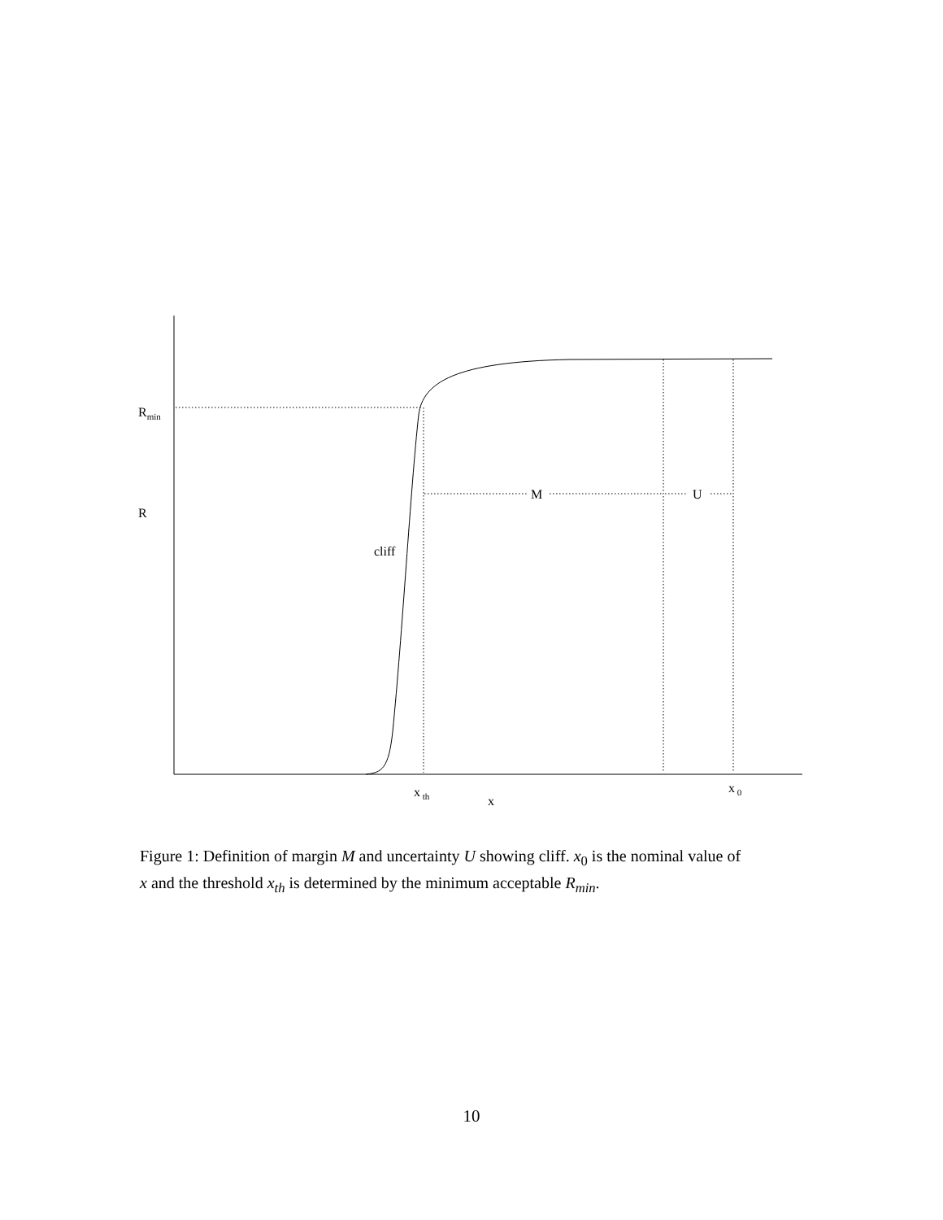Rmin
R
cliff
M
U
x th
x
x 0
Figure 1: Definition of margin M and uncertainty U showing cliff. x<sub>0</sub> is the nominal value of x and the threshold x<sub>th</sub> is determined by the minimum acceptable R<sub>min</sub>.
10